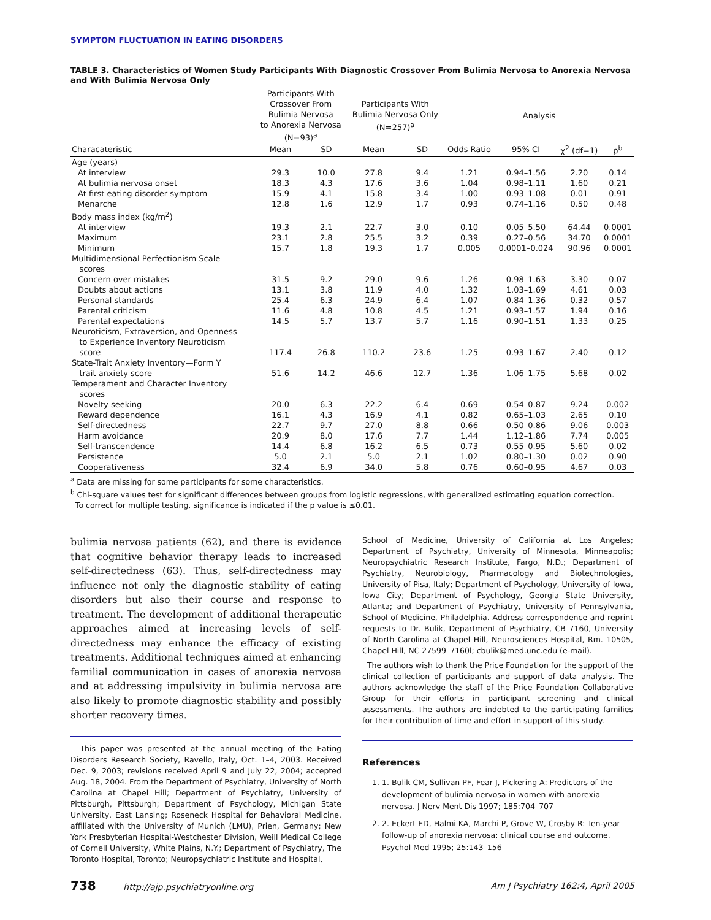SYMPTOM FLUCTUATION IN EATING DISORDERS
TABLE 3. Characteristics of Women Study Participants With Diagnostic Crossover From Bulimia Nervosa to Anorexia Nervosa and With Bulimia Nervosa Only
| | Participants With Crossover From Bulimia Nervosa to Anorexia Nervosa (N=93)<sup>a</sup> | | Participants With Bulimia Nervosa Only (N=257)<sup>a</sup> | | Analysis | | | |
| --- | --- | --- | --- | --- | --- | --- | --- | --- |
| Characateristic | Mean | SD | Mean | SD | Odds Ratio | 95% CI | χ<sup>2</sup> (df=1) | p<sup>b</sup> |
| Age (years) | | | | | | | | |
| At interview | 29.3 | 10.0 | 27.8 | 9.4 | 1.21 | 0.94–1.56 | 2.20 | 0.14 |
| At bulimia nervosa onset | 18.3 | 4.3 | 17.6 | 3.6 | 1.04 | 0.98–1.11 | 1.60 | 0.21 |
| At first eating disorder symptom | 15.9 | 4.1 | 15.8 | 3.4 | 1.00 | 0.93–1.08 | 0.01 | 0.91 |
| Menarche | 12.8 | 1.6 | 12.9 | 1.7 | 0.93 | 0.74–1.16 | 0.50 | 0.48 |
| Body mass index (kg/m<sup>2</sup>) | | | | | | | | |
| At interview | 19.3 | 2.1 | 22.7 | 3.0 | 0.10 | 0.05–5.50 | 64.44 | 0.0001 |
| Maximum | 23.1 | 2.8 | 25.5 | 3.2 | 0.39 | 0.27–0.56 | 34.70 | 0.0001 |
| Minimum | 15.7 | 1.8 | 19.3 | 1.7 | 0.005 | 0.0001–0.024 | 90.96 | 0.0001 |
| Multidimensional Perfectionism Scale scores | | | | | | | | |
| Concern over mistakes | 31.5 | 9.2 | 29.0 | 9.6 | 1.26 | 0.98–1.63 | 3.30 | 0.07 |
| Doubts about actions | 13.1 | 3.8 | 11.9 | 4.0 | 1.32 | 1.03–1.69 | 4.61 | 0.03 |
| Personal standards | 25.4 | 6.3 | 24.9 | 6.4 | 1.07 | 0.84–1.36 | 0.32 | 0.57 |
| Parental criticism | 11.6 | 4.8 | 10.8 | 4.5 | 1.21 | 0.93–1.57 | 1.94 | 0.16 |
| Parental expectations | 14.5 | 5.7 | 13.7 | 5.7 | 1.16 | 0.90–1.51 | 1.33 | 0.25 |
| Neuroticism, Extraversion, and Openness to Experience Inventory Neuroticism score | 117.4 | 26.8 | 110.2 | 23.6 | 1.25 | 0.93–1.67 | 2.40 | 0.12 |
| State-Trait Anxiety Inventory—Form Y trait anxiety score | 51.6 | 14.2 | 46.6 | 12.7 | 1.36 | 1.06–1.75 | 5.68 | 0.02 |
| Temperament and Character Inventory scores | | | | | | | | |
| Novelty seeking | 20.0 | 6.3 | 22.2 | 6.4 | 0.69 | 0.54–0.87 | 9.24 | 0.002 |
| Reward dependence | 16.1 | 4.3 | 16.9 | 4.1 | 0.82 | 0.65–1.03 | 2.65 | 0.10 |
| Self-directedness | 22.7 | 9.7 | 27.0 | 8.8 | 0.66 | 0.50–0.86 | 9.06 | 0.003 |
| Harm avoidance | 20.9 | 8.0 | 17.6 | 7.7 | 1.44 | 1.12–1.86 | 7.74 | 0.005 |
| Self-transcendence | 14.4 | 6.8 | 16.2 | 6.5 | 0.73 | 0.55–0.95 | 5.60 | 0.02 |
| Persistence | 5.0 | 2.1 | 5.0 | 2.1 | 1.02 | 0.80–1.30 | 0.02 | 0.90 |
| Cooperativeness | 32.4 | 6.9 | 34.0 | 5.8 | 0.76 | 0.60–0.95 | 4.67 | 0.03 |
<sup>a</sup> Data are missing for some participants for some characteristics.
<sup>b</sup> Chi-square values test for significant differences between groups from logistic regressions, with generalized estimating equation correction.
To correct for multiple testing, significance is indicated if the p value is ≤0.01.
bulimia nervosa patients (62), and there is evidence that cognitive behavior therapy leads to increased self-directedness (63). Thus, self-directedness may influence not only the diagnostic stability of eating disorders but also their course and response to treatment. The development of additional therapeutic approaches aimed at increasing levels of self-directedness may enhance the efficacy of existing treatments. Additional techniques aimed at enhancing familial communication in cases of anorexia nervosa and at addressing impulsivity in bulimia nervosa are also likely to promote diagnostic stability and possibly shorter recovery times.
This paper was presented at the annual meeting of the Eating Disorders Research Society, Ravello, Italy, Oct. 1–4, 2003. Received Dec. 9, 2003; revisions received April 9 and July 22, 2004; accepted Aug. 18, 2004. From the Department of Psychiatry, University of North Carolina at Chapel Hill; Department of Psychiatry, University of Pittsburgh, Pittsburgh; Department of Psychology, Michigan State University, East Lansing; Roseneck Hospital for Behavioral Medicine, affiliated with the University of Munich (LMU), Prien, Germany; New York Presbyterian Hospital-Westchester Division, Weill Medical College of Cornell University, White Plains, N.Y.; Department of Psychiatry, The Toronto Hospital, Toronto; Neuropsychiatric Institute and Hospital,
School of Medicine, University of California at Los Angeles; Department of Psychiatry, University of Minnesota, Minneapolis; Neuropsychiatric Research Institute, Fargo, N.D.; Department of Psychiatry, Neurobiology, Pharmacology and Biotechnologies, University of Pisa, Italy; Department of Psychology, University of Iowa, Iowa City; Department of Psychology, Georgia State University, Atlanta; and Department of Psychiatry, University of Pennsylvania, School of Medicine, Philadelphia. Address correspondence and reprint requests to Dr. Bulik, Department of Psychiatry, CB 7160, University of North Carolina at Chapel Hill, Neurosciences Hospital, Rm. 10505, Chapel Hill, NC 27599–7160l; cbulik@med.unc.edu (e-mail).
The authors wish to thank the Price Foundation for the support of the clinical collection of participants and support of data analysis. The authors acknowledge the staff of the Price Foundation Collaborative Group for their efforts in participant screening and clinical assessments. The authors are indebted to the participating families for their contribution of time and effort in support of this study.
References
1. 1. Bulik CM, Sullivan PF, Fear J, Pickering A: Predictors of the development of bulimia nervosa in women with anorexia nervosa. J Nerv Ment Dis 1997; 185:704–707
2. 2. Eckert ED, Halmi KA, Marchi P, Grove W, Crosby R: Ten-year follow-up of anorexia nervosa: clinical course and outcome. Psychol Med 1995; 25:143–156
738 http://ajp.psychiatryonline.org Am J Psychiatry 162:4, April 2005